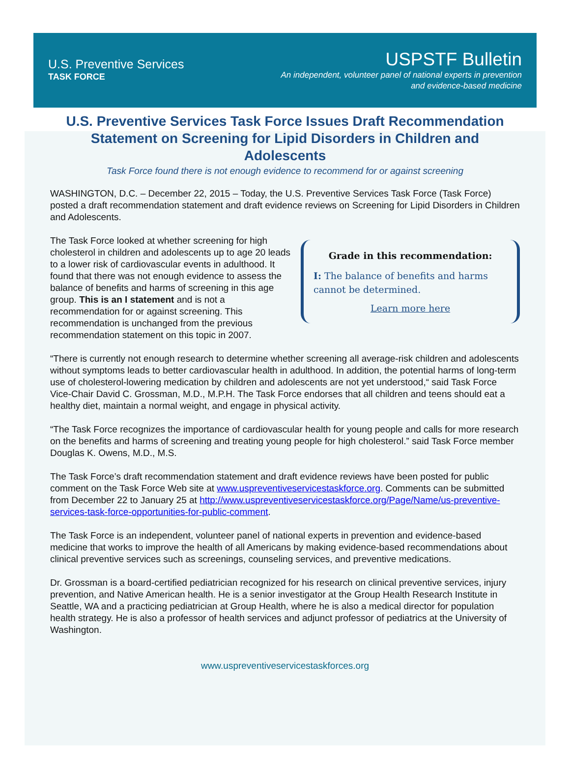U.S. Preventive Services
TASK FORCE
USPSTF Bulletin
An independent, volunteer panel of national experts in prevention
and evidence-based medicine
U.S. Preventive Services Task Force Issues Draft Recommendation Statement on Screening for Lipid Disorders in Children and Adolescents
Task Force found there is not enough evidence to recommend for or against screening
WASHINGTON, D.C. – December 22, 2015 – Today, the U.S. Preventive Services Task Force (Task Force) posted a draft recommendation statement and draft evidence reviews on Screening for Lipid Disorders in Children and Adolescents.
The Task Force looked at whether screening for high cholesterol in children and adolescents up to age 20 leads to a lower risk of cardiovascular events in adulthood. It found that there was not enough evidence to assess the balance of benefits and harms of screening in this age group. This is an I statement and is not a recommendation for or against screening. This recommendation is unchanged from the previous recommendation statement on this topic in 2007.
Grade in this recommendation:
I: The balance of benefits and harms cannot be determined.
Learn more here
“There is currently not enough research to determine whether screening all average-risk children and adolescents without symptoms leads to better cardiovascular health in adulthood. In addition, the potential harms of long-term use of cholesterol-lowering medication by children and adolescents are not yet understood,“ said Task Force Vice-Chair David C. Grossman, M.D., M.P.H. The Task Force endorses that all children and teens should eat a healthy diet, maintain a normal weight, and engage in physical activity.
“The Task Force recognizes the importance of cardiovascular health for young people and calls for more research on the benefits and harms of screening and treating young people for high cholesterol.” said Task Force member Douglas K. Owens, M.D., M.S.
The Task Force’s draft recommendation statement and draft evidence reviews have been posted for public comment on the Task Force Web site at www.uspreventiveservicestaskforce.org. Comments can be submitted from December 22 to January 25 at http://www.uspreventiveservicestaskforce.org/Page/Name/us-preventive-services-task-force-opportunities-for-public-comment.
The Task Force is an independent, volunteer panel of national experts in prevention and evidence-based medicine that works to improve the health of all Americans by making evidence-based recommendations about clinical preventive services such as screenings, counseling services, and preventive medications.
Dr. Grossman is a board-certified pediatrician recognized for his research on clinical preventive services, injury prevention, and Native American health. He is a senior investigator at the Group Health Research Institute in Seattle, WA and a practicing pediatrician at Group Health, where he is also a medical director for population health strategy. He is also a professor of health services and adjunct professor of pediatrics at the University of Washington.
www.uspreventiveservicestaskforces.org